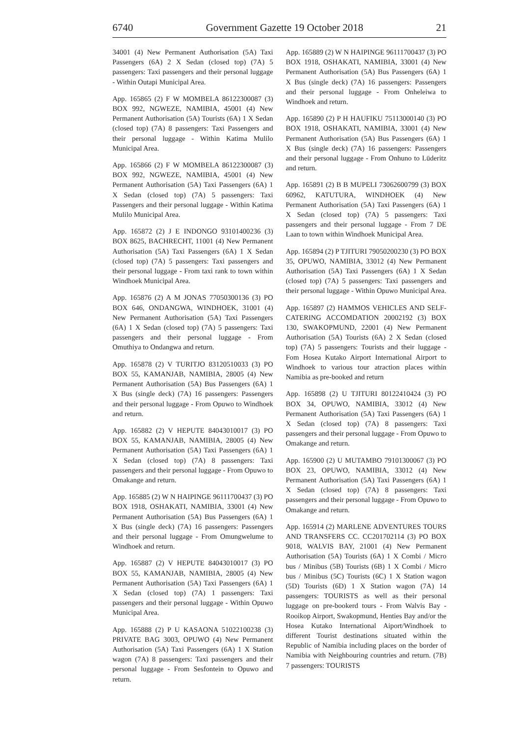6740 Government Gazette 19 October 2018 21
34001 (4) New Permanent Authorisation (5A) Taxi Passengers (6A) 2 X Sedan (closed top) (7A) 5 passengers: Taxi passengers and their personal luggage - Within Outapi Municipal Area.
App. 165865 (2) F W MOMBELA 86122300087 (3) BOX 992, NGWEZE, NAMIBIA, 45001 (4) New Permanent Authorisation (5A) Tourists (6A) 1 X Sedan (closed top) (7A) 8 passengers: Taxi Passengers and their personal luggage - Within Katima Mulilo Municipal Area.
App. 165866 (2) F W MOMBELA 86122300087 (3) BOX 992, NGWEZE, NAMIBIA, 45001 (4) New Permanent Authorisation (5A) Taxi Passengers (6A) 1 X Sedan (closed top) (7A) 5 passengers: Taxi Passengers and their personal luggage - Within Katima Mulilo Municipal Area.
App. 165872 (2) J E INDONGO 93101400236 (3) BOX 8625, BACHRECHT, 11001 (4) New Permanent Authorisation (5A) Taxi Passengers (6A) 1 X Sedan (closed top) (7A) 5 passengers: Taxi passengers and their personal luggage - From taxi rank to town within Windhoek Municipal Area.
App. 165876 (2) A M JONAS 77050300136 (3) PO BOX 646, ONDANGWA, WINDHOEK, 31001 (4) New Permanent Authorisation (5A) Taxi Passengers (6A) 1 X Sedan (closed top) (7A) 5 passengers: Taxi passengers and their personal luggage - From Omuthiya to Ondangwa and return.
App. 165878 (2) V TURITJO 83120510033 (3) PO BOX 55, KAMANJAB, NAMIBIA, 28005 (4) New Permanent Authorisation (5A) Bus Passengers (6A) 1 X Bus (single deck) (7A) 16 passengers: Passengers and their personal luggage - From Opuwo to Windhoek and return.
App. 165882 (2) V HEPUTE 84043010017 (3) PO BOX 55, KAMANJAB, NAMIBIA, 28005 (4) New Permanent Authorisation (5A) Taxi Passengers (6A) 1 X Sedan (closed top) (7A) 8 passengers: Taxi passengers and their personal luggage - From Opuwo to Omakange and return.
App. 165885 (2) W N HAIPINGE 96111700437 (3) PO BOX 1918, OSHAKATI, NAMIBIA, 33001 (4) New Permanent Authorisation (5A) Bus Passengers (6A) 1 X Bus (single deck) (7A) 16 passengers: Passengers and their personal luggage - From Omungwelume to Windhoek and return.
App. 165887 (2) V HEPUTE 84043010017 (3) PO BOX 55, KAMANJAB, NAMIBIA, 28005 (4) New Permanent Authorisation (5A) Taxi Passengers (6A) 1 X Sedan (closed top) (7A) 1 passengers: Taxi passengers and their personal luggage - Within Opuwo Municipal Area.
App. 165888 (2) P U KASAONA 51022100238 (3) PRIVATE BAG 3003, OPUWO (4) New Permanent Authorisation (5A) Taxi Passengers (6A) 1 X Station wagon (7A) 8 passengers: Taxi passengers and their personal luggage - From Sesfontein to Opuwo and return.
App. 165889 (2) W N HAIPINGE 96111700437 (3) PO BOX 1918, OSHAKATI, NAMIBIA, 33001 (4) New Permanent Authorisation (5A) Bus Passengers (6A) 1 X Bus (single deck) (7A) 16 passengers: Passengers and their personal luggage - From Onheleiwa to Windhoek and return.
App. 165890 (2) P H HAUFIKU 75113000140 (3) PO BOX 1918, OSHAKATI, NAMIBIA, 33001 (4) New Permanent Authorisation (5A) Bus Passengers (6A) 1 X Bus (single deck) (7A) 16 passengers: Passengers and their personal luggage - From Onhuno to Lüderitz and return.
App. 165891 (2) B B MUPELI 73062600799 (3) BOX 60962, KATUTURA, WINDHOEK (4) New Permanent Authorisation (5A) Taxi Passengers (6A) 1 X Sedan (closed top) (7A) 5 passengers: Taxi passengers and their personal luggage - From 7 DE Laan to town within Windhoek Municipal Area.
App. 165894 (2) P TJITURI 79050200230 (3) PO BOX 35, OPUWO, NAMIBIA, 33012 (4) New Permanent Authorisation (5A) Taxi Passengers (6A) 1 X Sedan (closed top) (7A) 5 passengers: Taxi passengers and their personal luggage - Within Opuwo Municipal Area.
App. 165897 (2) HAMMOS VEHICLES AND SELF-CATERING ACCOMDATION 20002192 (3) BOX 130, SWAKOPMUND, 22001 (4) New Permanent Authorisation (5A) Tourists (6A) 2 X Sedan (closed top) (7A) 5 passengers: Tourists and their luggage - Fom Hosea Kutako Airport International Airport to Windhoek to various tour atraction places within Namibia as pre-booked and return
App. 165898 (2) U TJITURI 80122410424 (3) PO BOX 34, OPUWO, NAMIBIA, 33012 (4) New Permanent Authorisation (5A) Taxi Passengers (6A) 1 X Sedan (closed top) (7A) 8 passengers: Taxi passengers and their personal luggage - From Opuwo to Omakange and return.
App. 165900 (2) U MUTAMBO 79101300067 (3) PO BOX 23, OPUWO, NAMIBIA, 33012 (4) New Permanent Authorisation (5A) Taxi Passengers (6A) 1 X Sedan (closed top) (7A) 8 passengers: Taxi passengers and their personal luggage - From Opuwo to Omakange and return.
App. 165914 (2) MARLENE ADVENTURES TOURS AND TRANSFERS CC. CC201702114 (3) PO BOX 9018, WALVIS BAY, 21001 (4) New Permanent Authorisation (5A) Tourists (6A) 1 X Combi / Micro bus / Minibus (5B) Tourists (6B) 1 X Combi / Micro bus / Minibus (5C) Tourists (6C) 1 X Station wagon (5D) Tourists (6D) 1 X Station wagon (7A) 14 passengers: TOURISTS as well as their personal luggage on pre-bookerd tours - From Walvis Bay - Rooikop Airport, Swakopmund, Henties Bay and/or the Hosea Kutako International Aiport/Windhoek to different Tourist destinations situated within the Republic of Namibia including places on the border of Namibia with Neighbouring countries and return. (7B) 7 passengers: TOURISTS